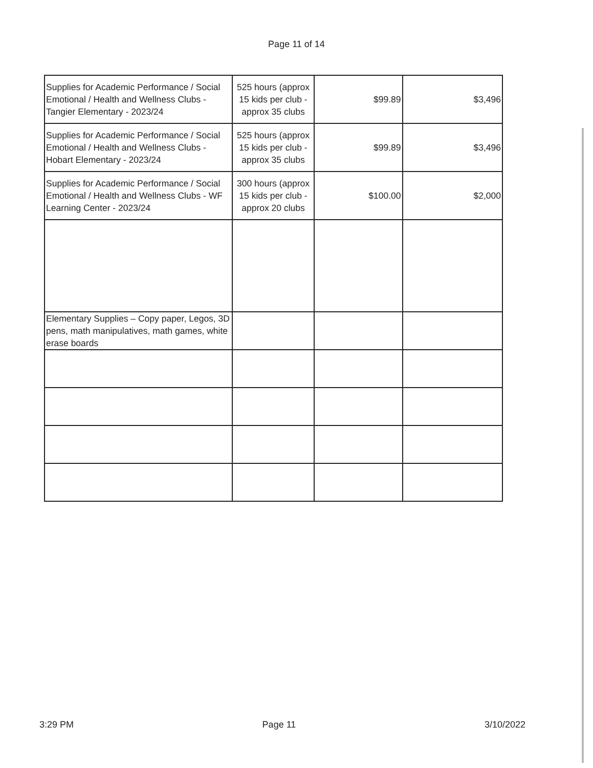Page 11 of 14
| Supplies for Academic Performance / Social Emotional / Health and Wellness Clubs - Tangier Elementary - 2023/24 | 525 hours (approx 15 kids per club - approx 35 clubs | $99.89 | $3,496 |
| Supplies for Academic Performance / Social Emotional / Health and Wellness Clubs - Hobart Elementary - 2023/24 | 525 hours (approx 15 kids per club - approx 35 clubs | $99.89 | $3,496 |
| Supplies for Academic Performance / Social Emotional / Health and Wellness Clubs - WF Learning Center - 2023/24 | 300 hours (approx 15 kids per club - approx 20 clubs | $100.00 | $2,000 |
| Elementary Supplies – Copy paper, Legos, 3D pens, math manipulatives, math games, white erase boards | | | |
3:29 PM Page 11 3/10/2022